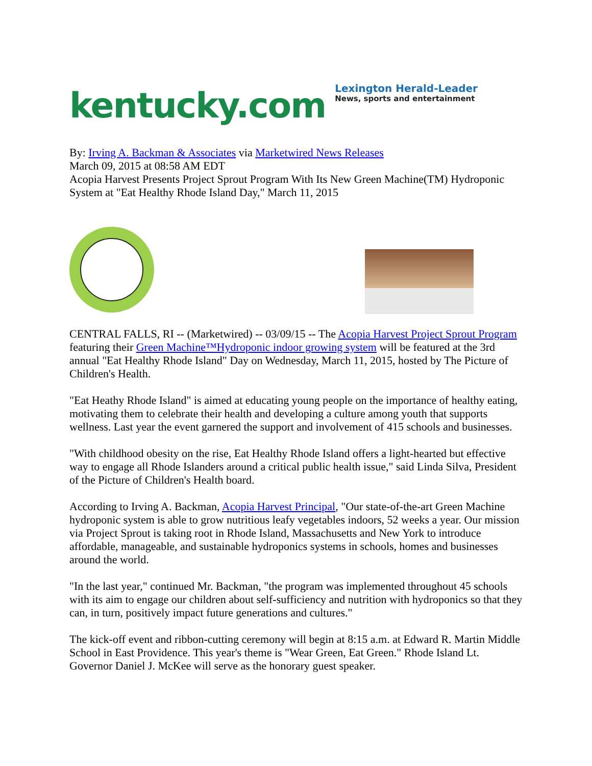kentucky.com
Lexington Herald-Leader
News, sports and entertainment
By: Irving A. Backman & Associates via Marketwired News Releases
March 09, 2015 at 08:58 AM EDT
Acopia Harvest Presents Project Sprout Program With Its New Green Machine(TM) Hydroponic System at "Eat Healthy Rhode Island Day," March 11, 2015
CENTRAL FALLS, RI -- (Marketwired) -- 03/09/15 -- The Acopia Harvest Project Sprout Program featuring their Green Machine™Hydroponic indoor growing system will be featured at the 3rd annual "Eat Healthy Rhode Island" Day on Wednesday, March 11, 2015, hosted by The Picture of Children's Health.
"Eat Heathy Rhode Island" is aimed at educating young people on the importance of healthy eating, motivating them to celebrate their health and developing a culture among youth that supports wellness. Last year the event garnered the support and involvement of 415 schools and businesses.
"With childhood obesity on the rise, Eat Healthy Rhode Island offers a light-hearted but effective way to engage all Rhode Islanders around a critical public health issue," said Linda Silva, President of the Picture of Children's Health board.
According to Irving A. Backman, Acopia Harvest Principal, "Our state-of-the-art Green Machine hydroponic system is able to grow nutritious leafy vegetables indoors, 52 weeks a year. Our mission via Project Sprout is taking root in Rhode Island, Massachusetts and New York to introduce affordable, manageable, and sustainable hydroponics systems in schools, homes and businesses around the world.
"In the last year," continued Mr. Backman, "the program was implemented throughout 45 schools with its aim to engage our children about self-sufficiency and nutrition with hydroponics so that they can, in turn, positively impact future generations and cultures."
The kick-off event and ribbon-cutting ceremony will begin at 8:15 a.m. at Edward R. Martin Middle School in East Providence. This year's theme is "Wear Green, Eat Green." Rhode Island Lt. Governor Daniel J. McKee will serve as the honorary guest speaker.